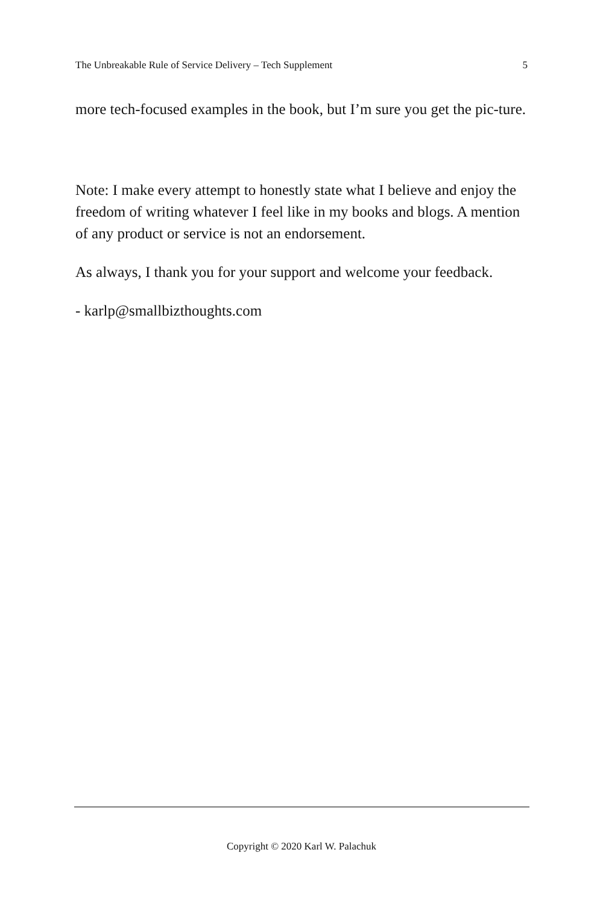The Unbreakable Rule of Service Delivery – Tech Supplement 5
more tech-focused examples in the book, but I’m sure you get the pic-ture.
Note: I make every attempt to honestly state what I believe and enjoy the freedom of writing whatever I feel like in my books and blogs. A mention of any product or service is not an endorsement.
As always, I thank you for your support and welcome your feedback.
- karlp@smallbizthoughts.com
Copyright © 2020 Karl W. Palachuk